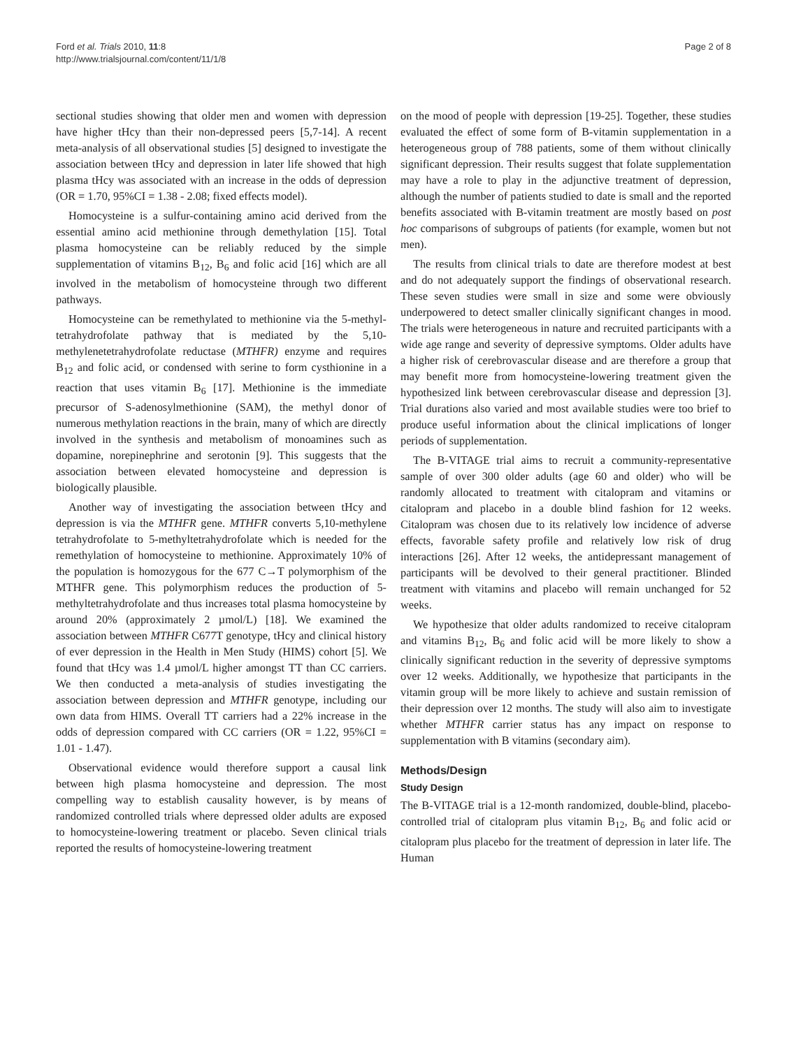Ford et al. Trials 2010, 11:8
http://www.trialsjournal.com/content/11/1/8
Page 2 of 8
sectional studies showing that older men and women with depression have higher tHcy than their non-depressed peers [5,7-14]. A recent meta-analysis of all observational studies [5] designed to investigate the association between tHcy and depression in later life showed that high plasma tHcy was associated with an increase in the odds of depression (OR = 1.70, 95%CI = 1.38 - 2.08; fixed effects model).
Homocysteine is a sulfur-containing amino acid derived from the essential amino acid methionine through demethylation [15]. Total plasma homocysteine can be reliably reduced by the simple supplementation of vitamins B<sub>12</sub>, B<sub>6</sub> and folic acid [16] which are all involved in the metabolism of homocysteine through two different pathways.
Homocysteine can be remethylated to methionine via the 5-methyl-tetrahydrofolate pathway that is mediated by the 5,10-methylenetetrahydrofolate reductase (MTHFR) enzyme and requires B<sub>12</sub> and folic acid, or condensed with serine to form cysthionine in a reaction that uses vitamin B<sub>6</sub> [17]. Methionine is the immediate precursor of S-adenosylmethionine (SAM), the methyl donor of numerous methylation reactions in the brain, many of which are directly involved in the synthesis and metabolism of monoamines such as dopamine, norepinephrine and serotonin [9]. This suggests that the association between elevated homocysteine and depression is biologically plausible.
Another way of investigating the association between tHcy and depression is via the MTHFR gene. MTHFR converts 5,10-methylene tetrahydrofolate to 5-methyltetrahydrofolate which is needed for the remethylation of homocysteine to methionine. Approximately 10% of the population is homozygous for the 677 C→T polymorphism of the MTHFR gene. This polymorphism reduces the production of 5-methyltetrahydrofolate and thus increases total plasma homocysteine by around 20% (approximately 2 µmol/L) [18]. We examined the association between MTHFR C677T genotype, tHcy and clinical history of ever depression in the Health in Men Study (HIMS) cohort [5]. We found that tHcy was 1.4 µmol/L higher amongst TT than CC carriers. We then conducted a meta-analysis of studies investigating the association between depression and MTHFR genotype, including our own data from HIMS. Overall TT carriers had a 22% increase in the odds of depression compared with CC carriers (OR = 1.22, 95%CI = 1.01 - 1.47).
Observational evidence would therefore support a causal link between high plasma homocysteine and depression. The most compelling way to establish causality however, is by means of randomized controlled trials where depressed older adults are exposed to homocysteine-lowering treatment or placebo. Seven clinical trials reported the results of homocysteine-lowering treatment
on the mood of people with depression [19-25]. Together, these studies evaluated the effect of some form of B-vitamin supplementation in a heterogeneous group of 788 patients, some of them without clinically significant depression. Their results suggest that folate supplementation may have a role to play in the adjunctive treatment of depression, although the number of patients studied to date is small and the reported benefits associated with B-vitamin treatment are mostly based on post hoc comparisons of subgroups of patients (for example, women but not men).
The results from clinical trials to date are therefore modest at best and do not adequately support the findings of observational research. These seven studies were small in size and some were obviously underpowered to detect smaller clinically significant changes in mood. The trials were heterogeneous in nature and recruited participants with a wide age range and severity of depressive symptoms. Older adults have a higher risk of cerebrovascular disease and are therefore a group that may benefit more from homocysteine-lowering treatment given the hypothesized link between cerebrovascular disease and depression [3]. Trial durations also varied and most available studies were too brief to produce useful information about the clinical implications of longer periods of supplementation.
The B-VITAGE trial aims to recruit a community-representative sample of over 300 older adults (age 60 and older) who will be randomly allocated to treatment with citalopram and vitamins or citalopram and placebo in a double blind fashion for 12 weeks. Citalopram was chosen due to its relatively low incidence of adverse effects, favorable safety profile and relatively low risk of drug interactions [26]. After 12 weeks, the antidepressant management of participants will be devolved to their general practitioner. Blinded treatment with vitamins and placebo will remain unchanged for 52 weeks.
We hypothesize that older adults randomized to receive citalopram and vitamins B<sub>12</sub>, B<sub>6</sub> and folic acid will be more likely to show a clinically significant reduction in the severity of depressive symptoms over 12 weeks. Additionally, we hypothesize that participants in the vitamin group will be more likely to achieve and sustain remission of their depression over 12 months. The study will also aim to investigate whether MTHFR carrier status has any impact on response to supplementation with B vitamins (secondary aim).
Methods/Design
Study Design
The B-VITAGE trial is a 12-month randomized, double-blind, placebo-controlled trial of citalopram plus vitamin B<sub>12</sub>, B<sub>6</sub> and folic acid or citalopram plus placebo for the treatment of depression in later life. The Human